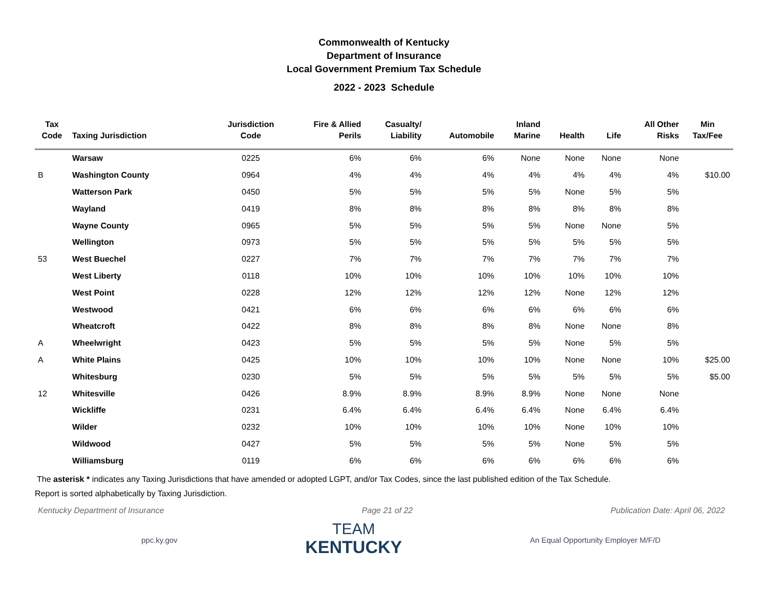Commonwealth of Kentucky
Department of Insurance
Local Government Premium Tax Schedule
2022 - 2023 Schedule
| Tax Code | Taxing Jurisdiction | Jurisdiction Code | Fire & Allied Perils | Casualty/ Liability | Automobile | Inland Marine | Health | Life | All Other Risks | Min Tax/Fee |
| --- | --- | --- | --- | --- | --- | --- | --- | --- | --- | --- |
| | Warsaw | 0225 | 6% | 6% | 6% | None | None | None | None | |
| B | Washington County | 0964 | 4% | 4% | 4% | 4% | 4% | 4% | 4% | $10.00 |
| | Watterson Park | 0450 | 5% | 5% | 5% | 5% | None | 5% | 5% | |
| | Wayland | 0419 | 8% | 8% | 8% | 8% | 8% | 8% | 8% | |
| | Wayne County | 0965 | 5% | 5% | 5% | 5% | None | None | 5% | |
| | Wellington | 0973 | 5% | 5% | 5% | 5% | 5% | 5% | 5% | |
| 53 | West Buechel | 0227 | 7% | 7% | 7% | 7% | 7% | 7% | 7% | |
| | West Liberty | 0118 | 10% | 10% | 10% | 10% | 10% | 10% | 10% | |
| | West Point | 0228 | 12% | 12% | 12% | 12% | None | 12% | 12% | |
| | Westwood | 0421 | 6% | 6% | 6% | 6% | 6% | 6% | 6% | |
| | Wheatcroft | 0422 | 8% | 8% | 8% | 8% | None | None | 8% | |
| A | Wheelwright | 0423 | 5% | 5% | 5% | 5% | None | 5% | 5% | |
| A | White Plains | 0425 | 10% | 10% | 10% | 10% | None | None | 10% | $25.00 |
| | Whitesburg | 0230 | 5% | 5% | 5% | 5% | 5% | 5% | 5% | $5.00 |
| 12 | Whitesville | 0426 | 8.9% | 8.9% | 8.9% | 8.9% | None | None | None | |
| | Wickliffe | 0231 | 6.4% | 6.4% | 6.4% | 6.4% | None | 6.4% | 6.4% | |
| | Wilder | 0232 | 10% | 10% | 10% | 10% | None | 10% | 10% | |
| | Wildwood | 0427 | 5% | 5% | 5% | 5% | None | 5% | 5% | |
| | Williamsburg | 0119 | 6% | 6% | 6% | 6% | 6% | 6% | 6% | |
The asterisk * indicates any Taxing Jurisdictions that have amended or adopted LGPT, and/or Tax Codes, since the last published edition of the Tax Schedule.
Report is sorted alphabetically by Taxing Jurisdiction.
Kentucky Department of Insurance Page 21 of 22 Publication Date: April 06, 2022
ppc.ky.gov
TEAM
KENTUCKY
An Equal Opportunity Employer M/F/D